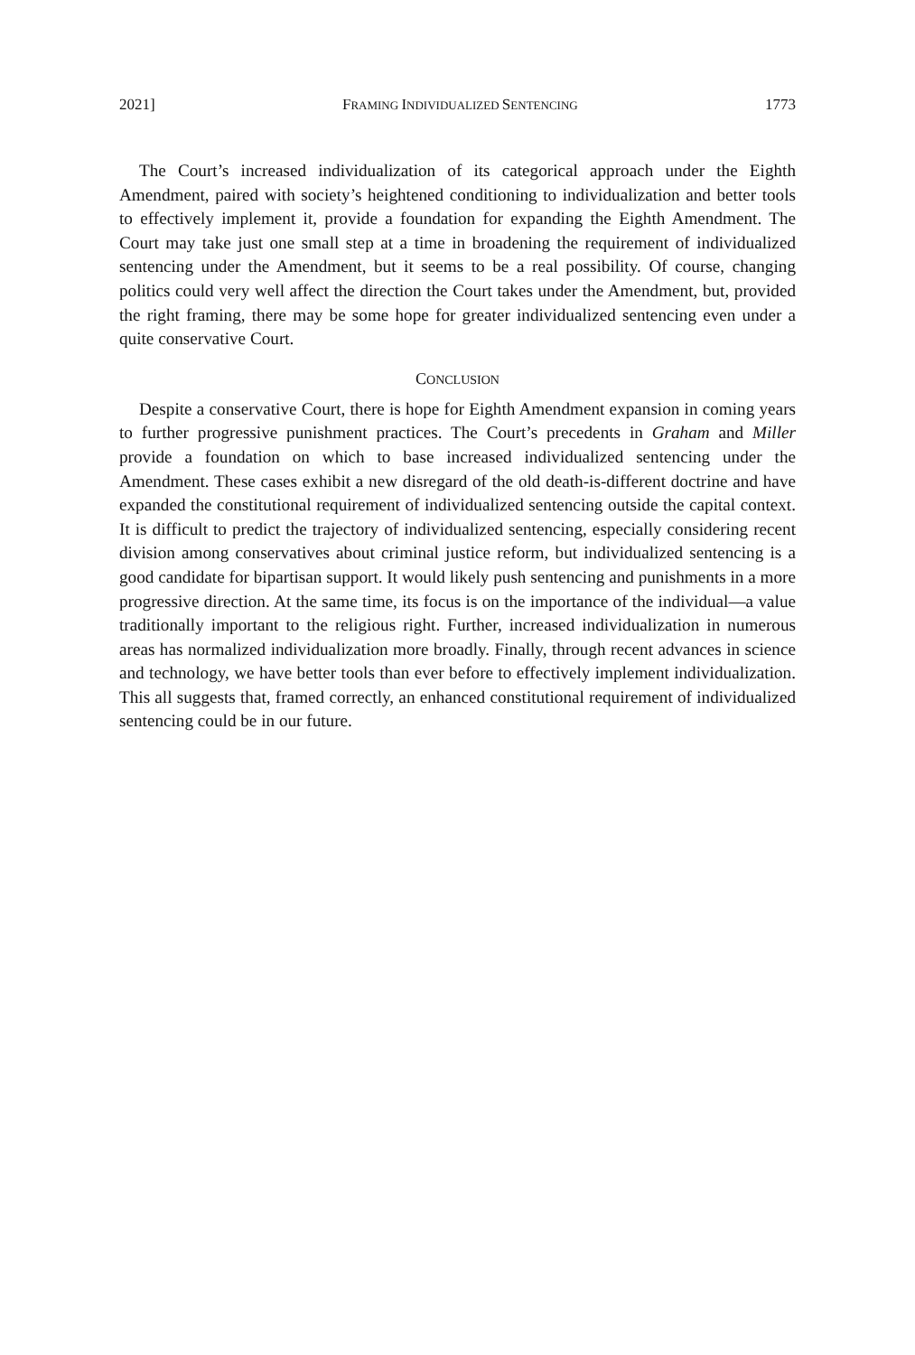2021] FRAMING INDIVIDUALIZED SENTENCING 1773
The Court’s increased individualization of its categorical approach under the Eighth Amendment, paired with society’s heightened conditioning to individualization and better tools to effectively implement it, provide a foundation for expanding the Eighth Amendment. The Court may take just one small step at a time in broadening the requirement of individualized sentencing under the Amendment, but it seems to be a real possibility. Of course, changing politics could very well affect the direction the Court takes under the Amendment, but, provided the right framing, there may be some hope for greater individualized sentencing even under a quite conservative Court.
CONCLUSION
Despite a conservative Court, there is hope for Eighth Amendment expansion in coming years to further progressive punishment practices. The Court’s precedents in Graham and Miller provide a foundation on which to base increased individualized sentencing under the Amendment. These cases exhibit a new disregard of the old death-is-different doctrine and have expanded the constitutional requirement of individualized sentencing outside the capital context. It is difficult to predict the trajectory of individualized sentencing, especially considering recent division among conservatives about criminal justice reform, but individualized sentencing is a good candidate for bipartisan support. It would likely push sentencing and punishments in a more progressive direction. At the same time, its focus is on the importance of the individual—a value traditionally important to the religious right. Further, increased individualization in numerous areas has normalized individualization more broadly. Finally, through recent advances in science and technology, we have better tools than ever before to effectively implement individualization. This all suggests that, framed correctly, an enhanced constitutional requirement of individualized sentencing could be in our future.